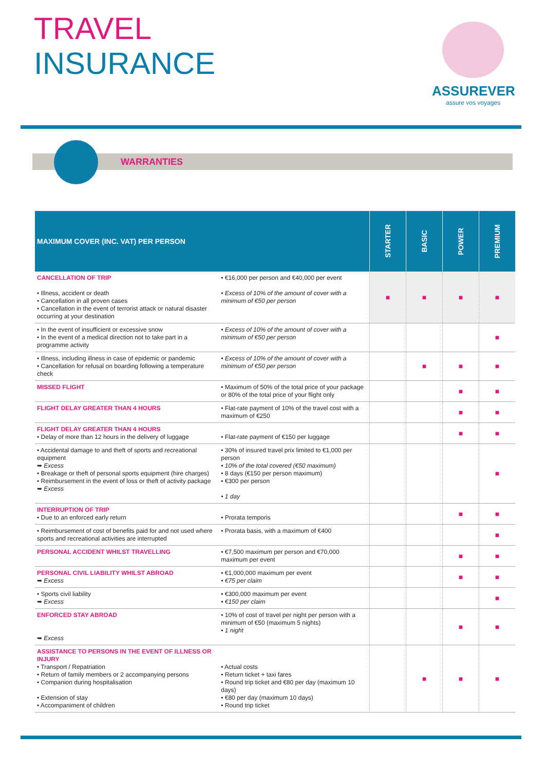TRAVEL
INSURANCE
ASSUREVER
assure vos voyages
WARRANTIES
| MAXIMUM COVER (INC. VAT) PER PERSON | | STARTER | BASIC | POWER | PREMIUM |
| --- | --- | --- | --- | --- | --- |
| CANCELLATION OF TRIP • Illness, accident or death • Cancellation in all proven cases • Cancellation in the event of terrorist attack or natural disaster occurring at your destination | • €16,000 per person and €40,000 per event • Excess of 10% of the amount of cover with a minimum of €50 per person | ■ | ■ | ■ | ■ |
| • In the event of insufficient or excessive snow • In the event of a medical direction not to take part in a programme activity | • Excess of 10% of the amount of cover with a minimum of €50 per person | | | | ■ |
| • Illness, including illness in case of epidemic or pandemic • Cancellation for refusal on boarding following a temperature check | • Excess of 10% of the amount of cover with a minimum of €50 per person | | ■ | ■ | ■ |
| MISSED FLIGHT | • Maximum of 50% of the total price of your package or 80% of the total price of your flight only | | | ■ | ■ |
| FLIGHT DELAY GREATER THAN 4 HOURS | • Flat-rate payment of 10% of the travel cost with a maximum of €250 | | | ■ | ■ |
| FLIGHT DELAY GREATER THAN 4 HOURS • Delay of more than 12 hours in the delivery of luggage | • Flat-rate payment of €150 per luggage | | | ■ | ■ |
| • Accidental damage to and theft of sports and recreational equipment ➥ Excess • Breakage or theft of personal sports equipment (hire charges) • Reimbursement in the event of loss or theft of activity package ➥ Excess | • 30% of insured travel prix limited to €1,000 per person • 10% of the total covered (€50 maximum) • 8 days (€150 per person maximum) • €300 per person • 1 day | | | | ■ |
| INTERRUPTION OF TRIP • Due to an enforced early return | • Prorata temporis | | | ■ | ■ |
| • Reimbursement of cost of benefits paid for and not used where sports and recreational activities are interrupted | • Prorata basis, with a maximum of €400 | | | | ■ |
| PERSONAL ACCIDENT WHILST TRAVELLING | • €7,500 maximum per person and €70,000 maximum per event | | | ■ | ■ |
| PERSONAL CIVIL LIABILITY WHILST ABROAD ➥ Excess | • €1,000,000 maximum per event • €75 per claim | | | ■ | ■ |
| • Sports civil liability ➥ Excess | • €300,000 maximum per event • €150 per claim | | | | ■ |
| ENFORCED STAY ABROAD ➥ Excess | • 10% of cost of travel per night per person with a minimum of €50 (maximum 5 nights) • 1 night | | | ■ | ■ |
| ASSISTANCE TO PERSONS IN THE EVENT OF ILLNESS OR INJURY • Transport / Repatriation • Return of family members or 2 accompanying persons • Companion during hospitalisation • Extension of stay • Accompaniment of children | • Actual costs • Return ticket + taxi fares • Round trip ticket and €80 per day (maximum 10 days) • €80 per day (maximum 10 days) • Round trip ticket | | ■ | ■ | ■ |